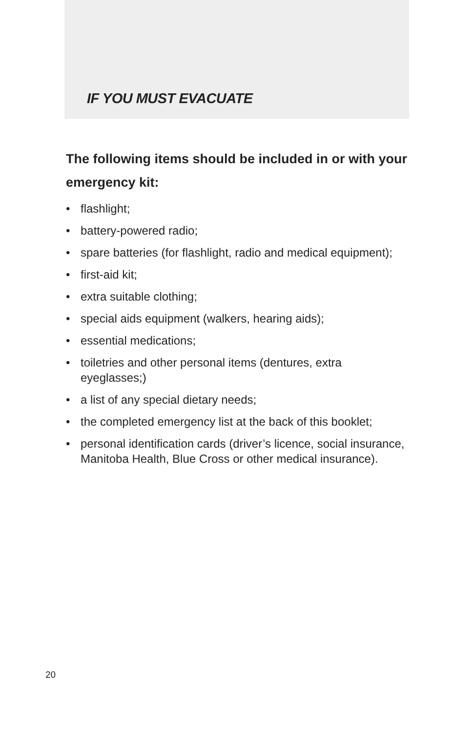IF YOU MUST EVACUATE
The following items should be included in or with your emergency kit:
• flashlight;
• battery-powered radio;
• spare batteries (for flashlight, radio and medical equipment);
• first-aid kit;
• extra suitable clothing;
• special aids equipment (walkers, hearing aids);
• essential medications;
• toiletries and other personal items (dentures, extra eyeglasses;)
• a list of any special dietary needs;
• the completed emergency list at the back of this booklet;
• personal identification cards (driver’s licence, social insurance, Manitoba Health, Blue Cross or other medical insurance).
20